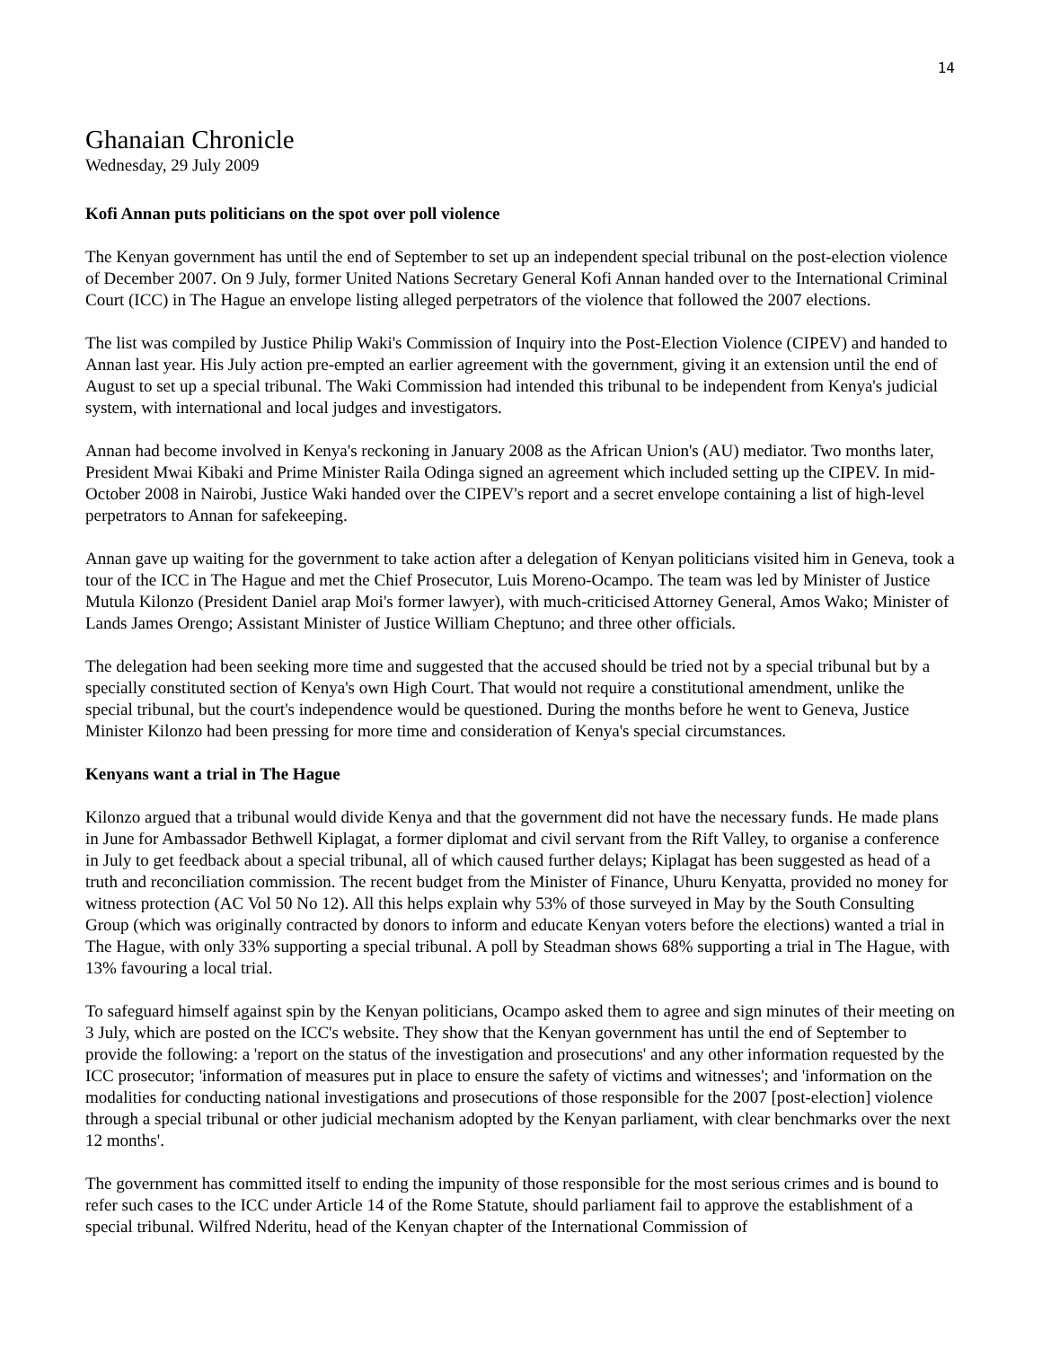14
Ghanaian Chronicle
Wednesday, 29 July 2009
Kofi Annan puts politicians on the spot over poll violence
The Kenyan government has until the end of September to set up an independent special tribunal on the post-election violence of December 2007. On 9 July, former United Nations Secretary General Kofi Annan handed over to the International Criminal Court (ICC) in The Hague an envelope listing alleged perpetrators of the violence that followed the 2007 elections.
The list was compiled by Justice Philip Waki's Commission of Inquiry into the Post-Election Violence (CIPEV) and handed to Annan last year. His July action pre-empted an earlier agreement with the government, giving it an extension until the end of August to set up a special tribunal. The Waki Commission had intended this tribunal to be independent from Kenya's judicial system, with international and local judges and investigators.
Annan had become involved in Kenya's reckoning in January 2008 as the African Union's (AU) mediator. Two months later, President Mwai Kibaki and Prime Minister Raila Odinga signed an agreement which included setting up the CIPEV. In mid-October 2008 in Nairobi, Justice Waki handed over the CIPEV's report and a secret envelope containing a list of high-level perpetrators to Annan for safekeeping.
Annan gave up waiting for the government to take action after a delegation of Kenyan politicians visited him in Geneva, took a tour of the ICC in The Hague and met the Chief Prosecutor, Luis Moreno-Ocampo. The team was led by Minister of Justice Mutula Kilonzo (President Daniel arap Moi's former lawyer), with much-criticised Attorney General, Amos Wako; Minister of Lands James Orengo; Assistant Minister of Justice William Cheptuno; and three other officials.
The delegation had been seeking more time and suggested that the accused should be tried not by a special tribunal but by a specially constituted section of Kenya's own High Court. That would not require a constitutional amendment, unlike the special tribunal, but the court's independence would be questioned. During the months before he went to Geneva, Justice Minister Kilonzo had been pressing for more time and consideration of Kenya's special circumstances.
Kenyans want a trial in The Hague
Kilonzo argued that a tribunal would divide Kenya and that the government did not have the necessary funds. He made plans in June for Ambassador Bethwell Kiplagat, a former diplomat and civil servant from the Rift Valley, to organise a conference in July to get feedback about a special tribunal, all of which caused further delays; Kiplagat has been suggested as head of a truth and reconciliation commission. The recent budget from the Minister of Finance, Uhuru Kenyatta, provided no money for witness protection (AC Vol 50 No 12). All this helps explain why 53% of those surveyed in May by the South Consulting Group (which was originally contracted by donors to inform and educate Kenyan voters before the elections) wanted a trial in The Hague, with only 33% supporting a special tribunal. A poll by Steadman shows 68% supporting a trial in The Hague, with 13% favouring a local trial.
To safeguard himself against spin by the Kenyan politicians, Ocampo asked them to agree and sign minutes of their meeting on 3 July, which are posted on the ICC's website. They show that the Kenyan government has until the end of September to provide the following: a 'report on the status of the investigation and prosecutions' and any other information requested by the ICC prosecutor; 'information of measures put in place to ensure the safety of victims and witnesses'; and 'information on the modalities for conducting national investigations and prosecutions of those responsible for the 2007 [post-election] violence through a special tribunal or other judicial mechanism adopted by the Kenyan parliament, with clear benchmarks over the next 12 months'.
The government has committed itself to ending the impunity of those responsible for the most serious crimes and is bound to refer such cases to the ICC under Article 14 of the Rome Statute, should parliament fail to approve the establishment of a special tribunal. Wilfred Nderitu, head of the Kenyan chapter of the International Commission of